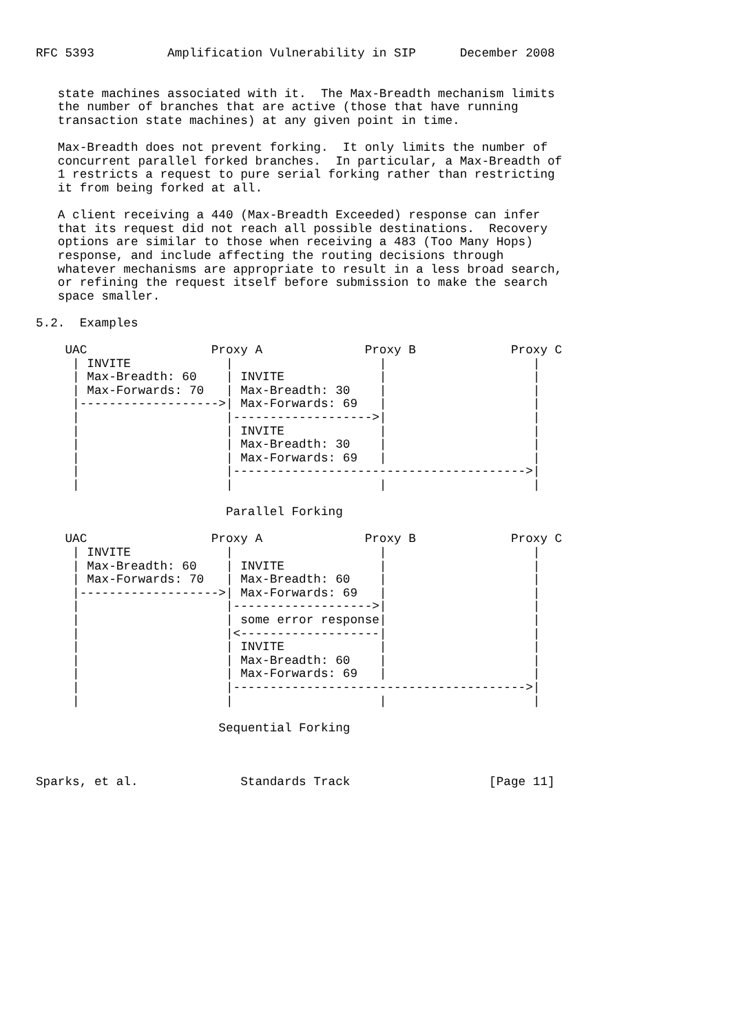RFC 5393          Amplification Vulnerability in SIP      December 2008


   state machines associated with it.  The Max-Breadth mechanism limits
   the number of branches that are active (those that have running
   transaction state machines) at any given point in time.

   Max-Breadth does not prevent forking.  It only limits the number of
   concurrent parallel forked branches.  In particular, a Max-Breadth of
   1 restricts a request to pure serial forking rather than restricting
   it from being forked at all.

   A client receiving a 440 (Max-Breadth Exceeded) response can infer
   that its request did not reach all possible destinations.  Recovery
   options are similar to those when receiving a 483 (Too Many Hops)
   response, and include affecting the routing decisions through
   whatever mechanisms are appropriate to result in a less broad search,
   or refining the request itself before submission to make the search
   space smaller.

5.2.  Examples

    UAC                 Proxy A              Proxy B             Proxy C
     | INVITE             |                    |                    |
     | Max-Breadth: 60    | INVITE             |                    |
     | Max-Forwards: 70   | Max-Breadth: 30    |                    |
     |------------------->| Max-Forwards: 69   |                    |
     |                    |------------------->|                    |
     |                    | INVITE             |                    |
     |                    | Max-Breadth: 30    |                    |
     |                    | Max-Forwards: 69   |                    |
     |                    |---------------------------------------->|
     |                    |                    |                    |

                          Parallel Forking

    UAC                 Proxy A              Proxy B             Proxy C
     | INVITE             |                    |                    |
     | Max-Breadth: 60    | INVITE             |                    |
     | Max-Forwards: 70   | Max-Breadth: 60    |                    |
     |------------------->| Max-Forwards: 69   |                    |
     |                    |------------------->|                    |
     |                    | some error response|                    |
     |                    |<-------------------|                    |
     |                    | INVITE             |                    |
     |                    | Max-Breadth: 60    |                    |
     |                    | Max-Forwards: 69   |                    |
     |                    |---------------------------------------->|
     |                    |                    |                    |

                         Sequential Forking



Sparks, et al.              Standards Track                   [Page 11]